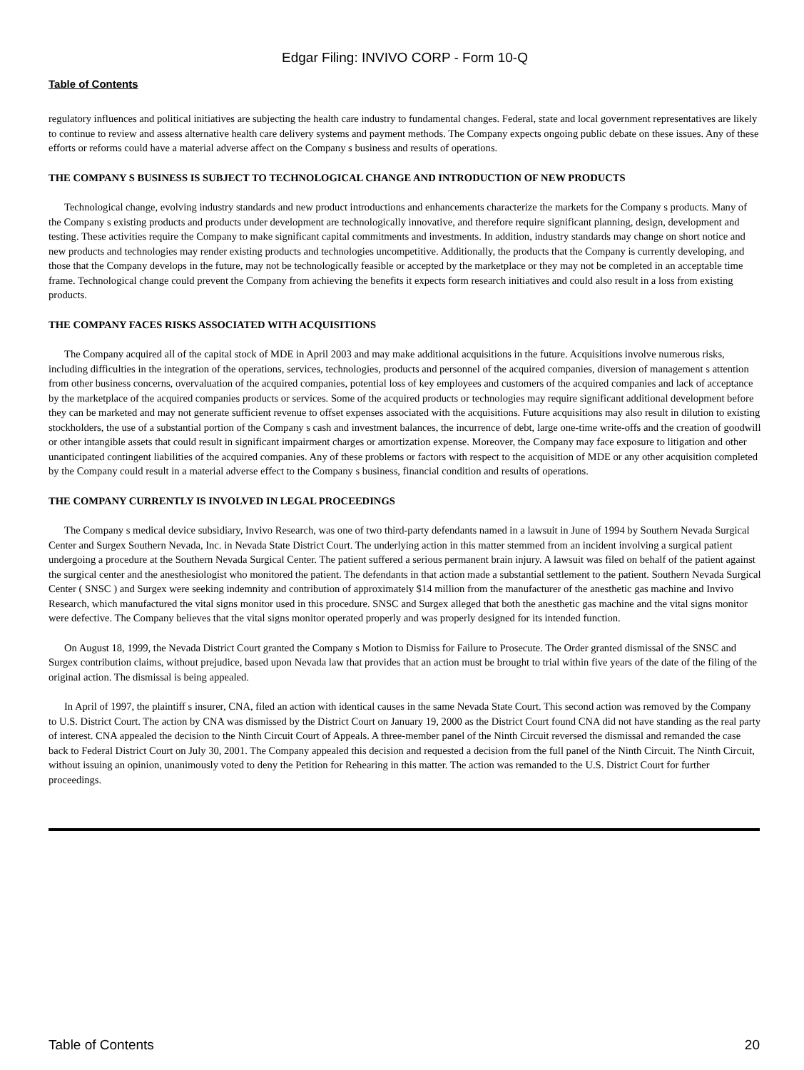Edgar Filing: INVIVO CORP - Form 10-Q
Table of Contents
regulatory influences and political initiatives are subjecting the health care industry to fundamental changes. Federal, state and local government representatives are likely to continue to review and assess alternative health care delivery systems and payment methods. The Company expects ongoing public debate on these issues. Any of these efforts or reforms could have a material adverse affect on the Company s business and results of operations.
THE COMPANY S BUSINESS IS SUBJECT TO TECHNOLOGICAL CHANGE AND INTRODUCTION OF NEW PRODUCTS
Technological change, evolving industry standards and new product introductions and enhancements characterize the markets for the Company s products. Many of the Company s existing products and products under development are technologically innovative, and therefore require significant planning, design, development and testing. These activities require the Company to make significant capital commitments and investments. In addition, industry standards may change on short notice and new products and technologies may render existing products and technologies uncompetitive. Additionally, the products that the Company is currently developing, and those that the Company develops in the future, may not be technologically feasible or accepted by the marketplace or they may not be completed in an acceptable time frame. Technological change could prevent the Company from achieving the benefits it expects form research initiatives and could also result in a loss from existing products.
THE COMPANY FACES RISKS ASSOCIATED WITH ACQUISITIONS
The Company acquired all of the capital stock of MDE in April 2003 and may make additional acquisitions in the future. Acquisitions involve numerous risks, including difficulties in the integration of the operations, services, technologies, products and personnel of the acquired companies, diversion of management s attention from other business concerns, overvaluation of the acquired companies, potential loss of key employees and customers of the acquired companies and lack of acceptance by the marketplace of the acquired companies products or services. Some of the acquired products or technologies may require significant additional development before they can be marketed and may not generate sufficient revenue to offset expenses associated with the acquisitions. Future acquisitions may also result in dilution to existing stockholders, the use of a substantial portion of the Company s cash and investment balances, the incurrence of debt, large one-time write-offs and the creation of goodwill or other intangible assets that could result in significant impairment charges or amortization expense. Moreover, the Company may face exposure to litigation and other unanticipated contingent liabilities of the acquired companies. Any of these problems or factors with respect to the acquisition of MDE or any other acquisition completed by the Company could result in a material adverse effect to the Company s business, financial condition and results of operations.
THE COMPANY CURRENTLY IS INVOLVED IN LEGAL PROCEEDINGS
The Company s medical device subsidiary, Invivo Research, was one of two third-party defendants named in a lawsuit in June of 1994 by Southern Nevada Surgical Center and Surgex Southern Nevada, Inc. in Nevada State District Court. The underlying action in this matter stemmed from an incident involving a surgical patient undergoing a procedure at the Southern Nevada Surgical Center. The patient suffered a serious permanent brain injury. A lawsuit was filed on behalf of the patient against the surgical center and the anesthesiologist who monitored the patient. The defendants in that action made a substantial settlement to the patient. Southern Nevada Surgical Center ( SNSC ) and Surgex were seeking indemnity and contribution of approximately $14 million from the manufacturer of the anesthetic gas machine and Invivo Research, which manufactured the vital signs monitor used in this procedure. SNSC and Surgex alleged that both the anesthetic gas machine and the vital signs monitor were defective. The Company believes that the vital signs monitor operated properly and was properly designed for its intended function.
On August 18, 1999, the Nevada District Court granted the Company s Motion to Dismiss for Failure to Prosecute. The Order granted dismissal of the SNSC and Surgex contribution claims, without prejudice, based upon Nevada law that provides that an action must be brought to trial within five years of the date of the filing of the original action. The dismissal is being appealed.
In April of 1997, the plaintiff s insurer, CNA, filed an action with identical causes in the same Nevada State Court. This second action was removed by the Company to U.S. District Court. The action by CNA was dismissed by the District Court on January 19, 2000 as the District Court found CNA did not have standing as the real party of interest. CNA appealed the decision to the Ninth Circuit Court of Appeals. A three-member panel of the Ninth Circuit reversed the dismissal and remanded the case back to Federal District Court on July 30, 2001. The Company appealed this decision and requested a decision from the full panel of the Ninth Circuit. The Ninth Circuit, without issuing an opinion, unanimously voted to deny the Petition for Rehearing in this matter. The action was remanded to the U.S. District Court for further proceedings.
Table of Contents 20